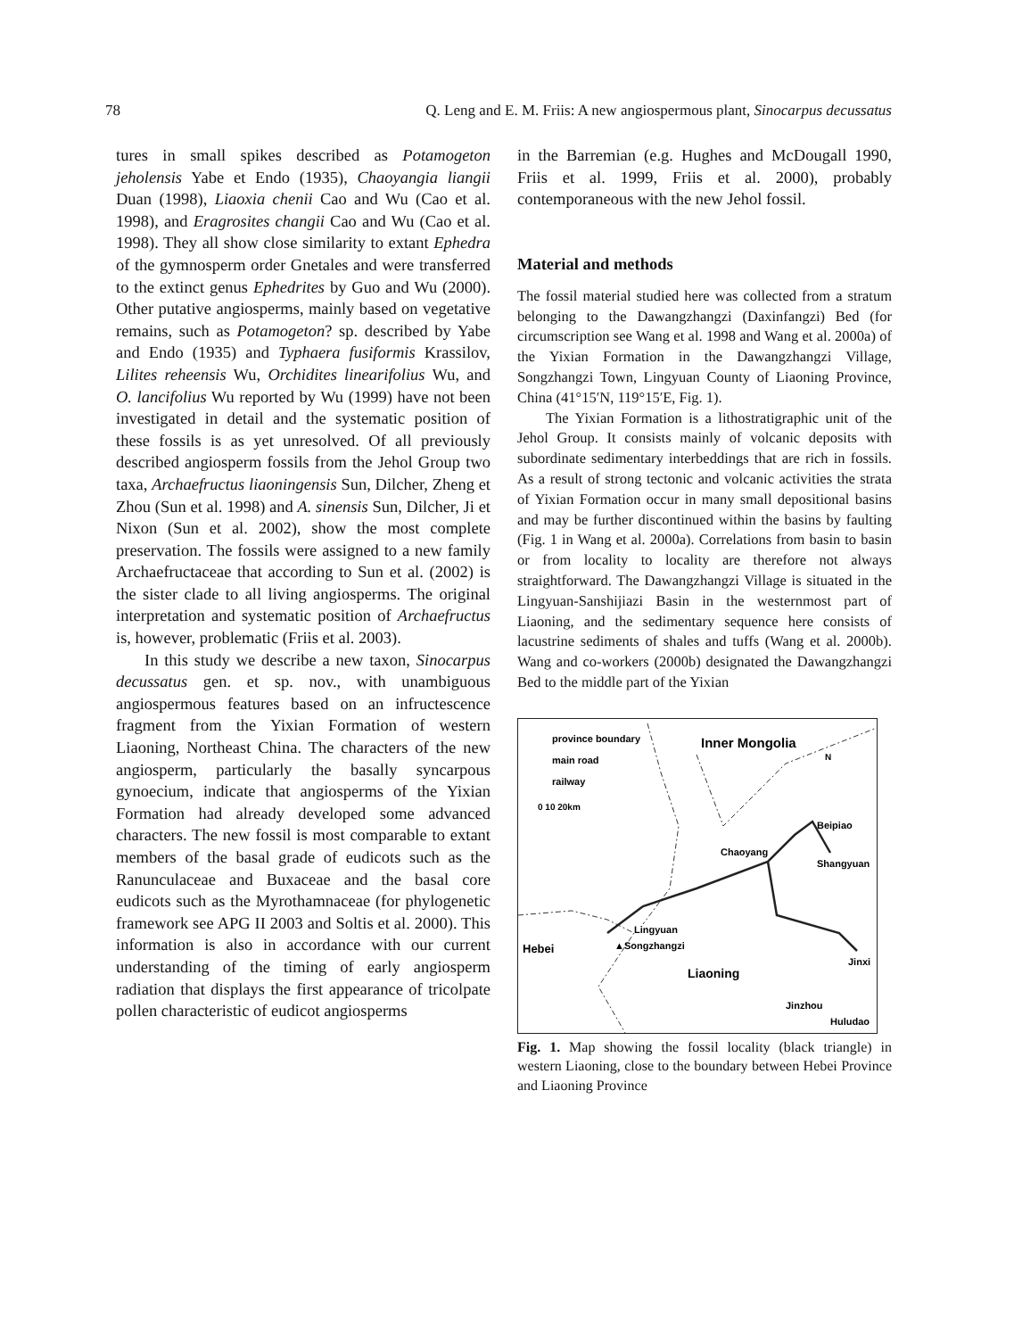78 Q. Leng and E. M. Friis: A new angiospermous plant, Sinocarpus decussatus
tures in small spikes described as Potamogeton jeholensis Yabe et Endo (1935), Chaoyangia liangii Duan (1998), Liaoxia chenii Cao and Wu (Cao et al. 1998), and Eragrosites changii Cao and Wu (Cao et al. 1998). They all show close similarity to extant Ephedra of the gymnosperm order Gnetales and were transferred to the extinct genus Ephedrites by Guo and Wu (2000). Other putative angiosperms, mainly based on vegetative remains, such as Potamogeton? sp. described by Yabe and Endo (1935) and Typhaera fusiformis Krassilov, Lilites reheensis Wu, Orchidites linearifolius Wu, and O. lancifolius Wu reported by Wu (1999) have not been investigated in detail and the systematic position of these fossils is as yet unresolved. Of all previously described angiosperm fossils from the Jehol Group two taxa, Archaefructus liaoningensis Sun, Dilcher, Zheng et Zhou (Sun et al. 1998) and A. sinensis Sun, Dilcher, Ji et Nixon (Sun et al. 2002), show the most complete preservation. The fossils were assigned to a new family Archaefructaceae that according to Sun et al. (2002) is the sister clade to all living angiosperms. The original interpretation and systematic position of Archaefructus is, however, problematic (Friis et al. 2003).
In this study we describe a new taxon, Sinocarpus decussatus gen. et sp. nov., with unambiguous angiospermous features based on an infructescence fragment from the Yixian Formation of western Liaoning, Northeast China. The characters of the new angiosperm, particularly the basally syncarpous gynoecium, indicate that angiosperms of the Yixian Formation had already developed some advanced characters. The new fossil is most comparable to extant members of the basal grade of eudicots such as the Ranunculaceae and Buxaceae and the basal core eudicots such as the Myrothamnaceae (for phylogenetic framework see APG II 2003 and Soltis et al. 2000). This information is also in accordance with our current understanding of the timing of early angiosperm radiation that displays the first appearance of tricolpate pollen characteristic of eudicot angiosperms
in the Barremian (e.g. Hughes and McDougall 1990, Friis et al. 1999, Friis et al. 2000), probably contemporaneous with the new Jehol fossil.
Material and methods
The fossil material studied here was collected from a stratum belonging to the Dawangzhangzi (Daxinfangzi) Bed (for circumscription see Wang et al. 1998 and Wang et al. 2000a) of the Yixian Formation in the Dawangzhangzi Village, Songzhangzi Town, Lingyuan County of Liaoning Province, China (41°15′N, 119°15′E, Fig. 1).
The Yixian Formation is a lithostratigraphic unit of the Jehol Group. It consists mainly of volcanic deposits with subordinate sedimentary interbeddings that are rich in fossils. As a result of strong tectonic and volcanic activities the strata of Yixian Formation occur in many small depositional basins and may be further discontinued within the basins by faulting (Fig. 1 in Wang et al. 2000a). Correlations from basin to basin or from locality to locality are therefore not always straightforward. The Dawangzhangzi Village is situated in the Lingyuan-Sanshijiazi Basin in the westernmost part of Liaoning, and the sedimentary sequence here consists of lacustrine sediments of shales and tuffs (Wang et al. 2000b). Wang and co-workers (2000b) designated the Dawangzhangzi Bed to the middle part of the Yixian
province boundary
main road
railway
0 10 20km
Inner Mongolia
N
Beipiao
Chaoyang
Shangyuan
Lingyuan
Hebei
▲Songzhangzi
Liaoning
Jinxi
Jinzhou
Huludao
Fig. 1. Map showing the fossil locality (black triangle) in western Liaoning, close to the boundary between Hebei Province and Liaoning Province